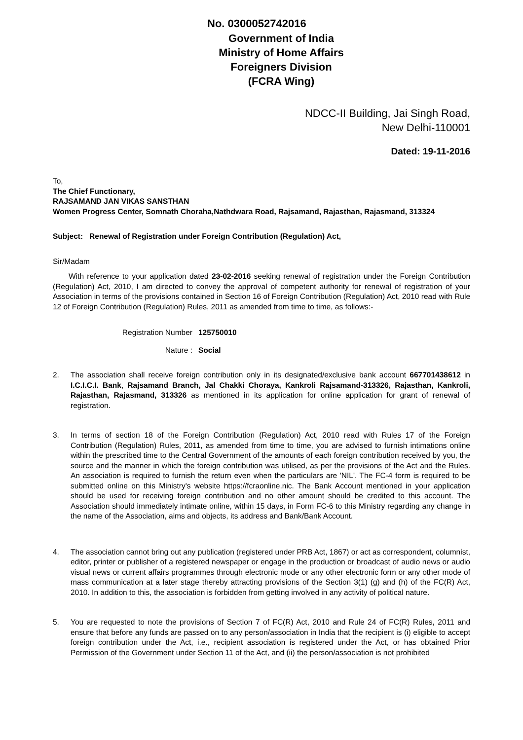No. 0300052742016
Government of India
Ministry of Home Affairs
Foreigners Division
(FCRA Wing)
NDCC-II Building, Jai Singh Road,
New Delhi-110001
Dated: 19-11-2016
To,
The Chief Functionary,
RAJSAMAND JAN VIKAS SANSTHAN
Women Progress Center, Somnath Choraha,Nathdwara Road, Rajsamand, Rajasthan, Rajasmand, 313324
Subject: Renewal of Registration under Foreign Contribution (Regulation) Act,
Sir/Madam
With reference to your application dated 23-02-2016 seeking renewal of registration under the Foreign Contribution (Regulation) Act, 2010, I am directed to convey the approval of competent authority for renewal of registration of your Association in terms of the provisions contained in Section 16 of Foreign Contribution (Regulation) Act, 2010 read with Rule 12 of Foreign Contribution (Regulation) Rules, 2011 as amended from time to time, as follows:-
Registration Number 125750010
Nature : Social
2. The association shall receive foreign contribution only in its designated/exclusive bank account 667701438612 in I.C.I.C.I. Bank, Rajsamand Branch, Jal Chakki Choraya, Kankroli Rajsamand-313326, Rajasthan, Kankroli, Rajasthan, Rajasmand, 313326 as mentioned in its application for online application for grant of renewal of registration.
3. In terms of section 18 of the Foreign Contribution (Regulation) Act, 2010 read with Rules 17 of the Foreign Contribution (Regulation) Rules, 2011, as amended from time to time, you are advised to furnish intimations online within the prescribed time to the Central Government of the amounts of each foreign contribution received by you, the source and the manner in which the foreign contribution was utilised, as per the provisions of the Act and the Rules. An association is required to furnish the return even when the particulars are 'NIL'. The FC-4 form is required to be submitted online on this Ministry's website https://fcraonline.nic. The Bank Account mentioned in your application should be used for receiving foreign contribution and no other amount should be credited to this account. The Association should immediately intimate online, within 15 days, in Form FC-6 to this Ministry regarding any change in the name of the Association, aims and objects, its address and Bank/Bank Account.
4. The association cannot bring out any publication (registered under PRB Act, 1867) or act as correspondent, columnist, editor, printer or publisher of a registered newspaper or engage in the production or broadcast of audio news or audio visual news or current affairs programmes through electronic mode or any other electronic form or any other mode of mass communication at a later stage thereby attracting provisions of the Section 3(1) (g) and (h) of the FC(R) Act, 2010. In addition to this, the association is forbidden from getting involved in any activity of political nature.
5. You are requested to note the provisions of Section 7 of FC(R) Act, 2010 and Rule 24 of FC(R) Rules, 2011 and ensure that before any funds are passed on to any person/association in India that the recipient is (i) eligible to accept foreign contribution under the Act, i.e., recipient association is registered under the Act, or has obtained Prior Permission of the Government under Section 11 of the Act, and (ii) the person/association is not prohibited